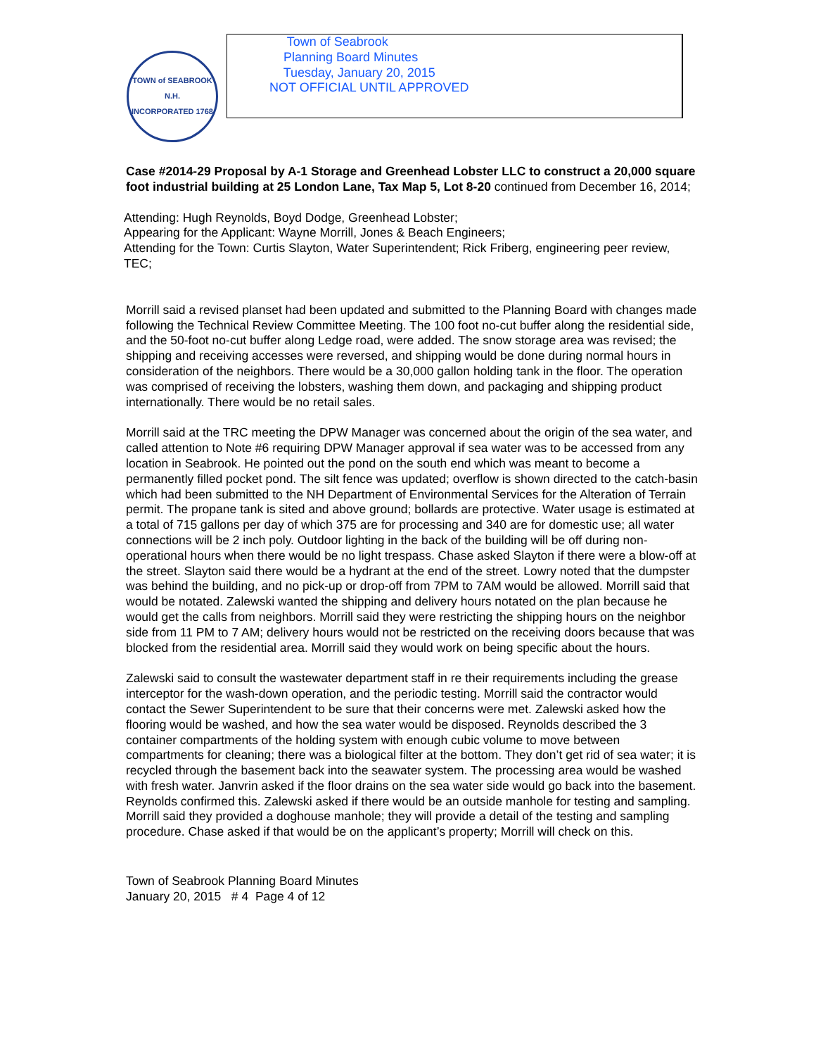TOWN of SEABROOK N.H.
INCORPORATED 1768
Town of Seabrook
Planning Board Minutes
Tuesday, January 20, 2015
NOT OFFICIAL UNTIL APPROVED
Case #2014-29 Proposal by A-1 Storage and Greenhead Lobster LLC to construct a 20,000 square foot industrial building at 25 London Lane, Tax Map 5, Lot 8-20 continued from December 16, 2014;
Attending: Hugh Reynolds, Boyd Dodge, Greenhead Lobster;
Appearing for the Applicant: Wayne Morrill, Jones & Beach Engineers;
Attending for the Town: Curtis Slayton, Water Superintendent; Rick Friberg, engineering peer review, TEC;
Morrill said a revised planset had been updated and submitted to the Planning Board with changes made following the Technical Review Committee Meeting. The 100 foot no-cut buffer along the residential side, and the 50-foot no-cut buffer along Ledge road, were added. The snow storage area was revised; the shipping and receiving accesses were reversed, and shipping would be done during normal hours in consideration of the neighbors. There would be a 30,000 gallon holding tank in the floor. The operation was comprised of receiving the lobsters, washing them down, and packaging and shipping product internationally. There would be no retail sales.
Morrill said at the TRC meeting the DPW Manager was concerned about the origin of the sea water, and called attention to Note #6 requiring DPW Manager approval if sea water was to be accessed from any location in Seabrook. He pointed out the pond on the south end which was meant to become a permanently filled pocket pond. The silt fence was updated; overflow is shown directed to the catch-basin which had been submitted to the NH Department of Environmental Services for the Alteration of Terrain permit. The propane tank is sited and above ground; bollards are protective. Water usage is estimated at a total of 715 gallons per day of which 375 are for processing and 340 are for domestic use; all water connections will be 2 inch poly. Outdoor lighting in the back of the building will be off during non-operational hours when there would be no light trespass. Chase asked Slayton if there were a blow-off at the street. Slayton said there would be a hydrant at the end of the street. Lowry noted that the dumpster was behind the building, and no pick-up or drop-off from 7PM to 7AM would be allowed. Morrill said that would be notated. Zalewski wanted the shipping and delivery hours notated on the plan because he would get the calls from neighbors. Morrill said they were restricting the shipping hours on the neighbor side from 11 PM to 7 AM; delivery hours would not be restricted on the receiving doors because that was blocked from the residential area. Morrill said they would work on being specific about the hours.
Zalewski said to consult the wastewater department staff in re their requirements including the grease interceptor for the wash-down operation, and the periodic testing. Morrill said the contractor would contact the Sewer Superintendent to be sure that their concerns were met. Zalewski asked how the flooring would be washed, and how the sea water would be disposed. Reynolds described the 3 container compartments of the holding system with enough cubic volume to move between compartments for cleaning; there was a biological filter at the bottom. They don’t get rid of sea water; it is recycled through the basement back into the seawater system. The processing area would be washed with fresh water. Janvrin asked if the floor drains on the sea water side would go back into the basement. Reynolds confirmed this. Zalewski asked if there would be an outside manhole for testing and sampling. Morrill said they provided a doghouse manhole; they will provide a detail of the testing and sampling procedure. Chase asked if that would be on the applicant’s property; Morrill will check on this.
Town of Seabrook Planning Board Minutes
January 20, 2015 # 4 Page 4 of 12